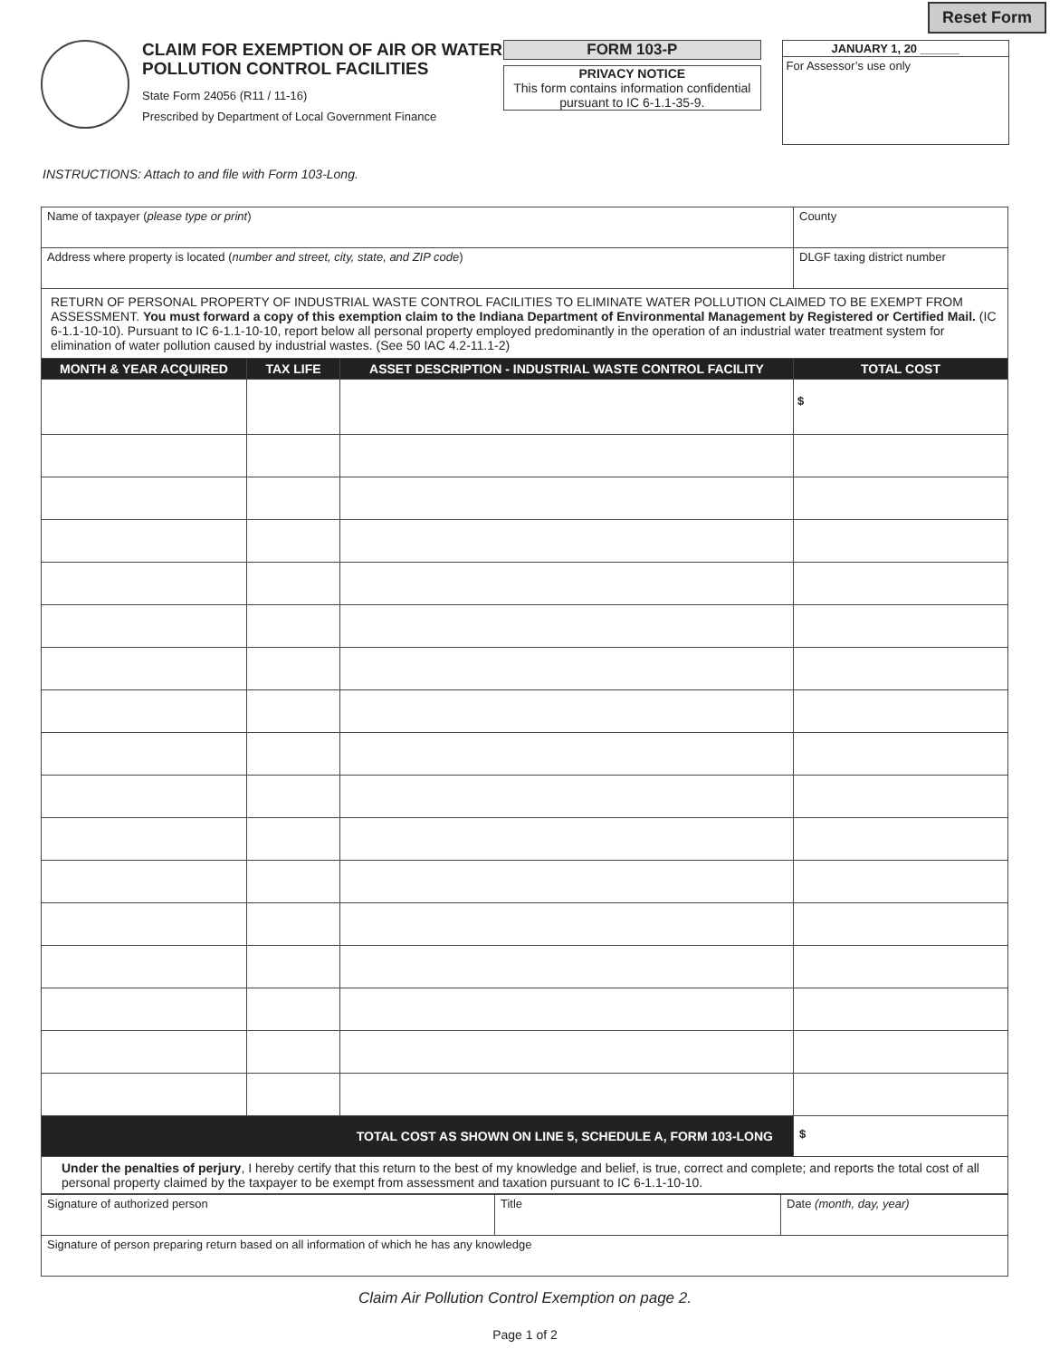Reset Form
CLAIM FOR EXEMPTION OF AIR OR WATER POLLUTION CONTROL FACILITIES
State Form 24056 (R11 / 11-16)
Prescribed by Department of Local Government Finance
FORM 103-P
PRIVACY NOTICE
This form contains information confidential pursuant to IC 6-1.1-35-9.
JANUARY 1, 20 ______
For Assessor’s use only
INSTRUCTIONS: Attach to and file with Form 103-Long.
| Name of taxpayer ( please type or print ) | | | County |
| Address where property is located ( number and street, city, state, and ZIP code ) | | | DLGF taxing district number |
| RETURN OF PERSONAL PROPERTY OF INDUSTRIAL WASTE CONTROL FACILITIES TO ELIMINATE WATER POLLUTION CLAIMED TO BE EXEMPT FROM ASSESSMENT. You must forward a copy of this exemption claim to the Indiana Department of Environmental Management by Registered or Certified Mail. (IC 6-1.1-10-10). Pursuant to IC 6-1.1-10-10, report below all personal property employed predominantly in the operation of an industrial water treatment system for elimination of water pollution caused by industrial wastes. (See 50 IAC 4.2-11.1-2) | | | |
| MONTH & YEAR ACQUIRED | TAX LIFE | ASSET DESCRIPTION - INDUSTRIAL WASTE CONTROL FACILITY | TOTAL COST |
| | | | $ |
| TOTAL COST AS SHOWN ON LINE 5, SCHEDULE A, FORM 103-LONG | | | $ |
| Under the penalties of perjury , I hereby certify that this return to the best of my knowledge and belief, is true, correct and complete; and reports the total cost of all personal property claimed by the taxpayer to be exempt from assessment and taxation pursuant to IC 6-1.1-10-10. | | | |
| Signature of authorized person | Title | Date (month, day, year) |
| Signature of person preparing return based on all information of which he has any knowledge | | |
Claim Air Pollution Control Exemption on page 2.
Page 1 of 2